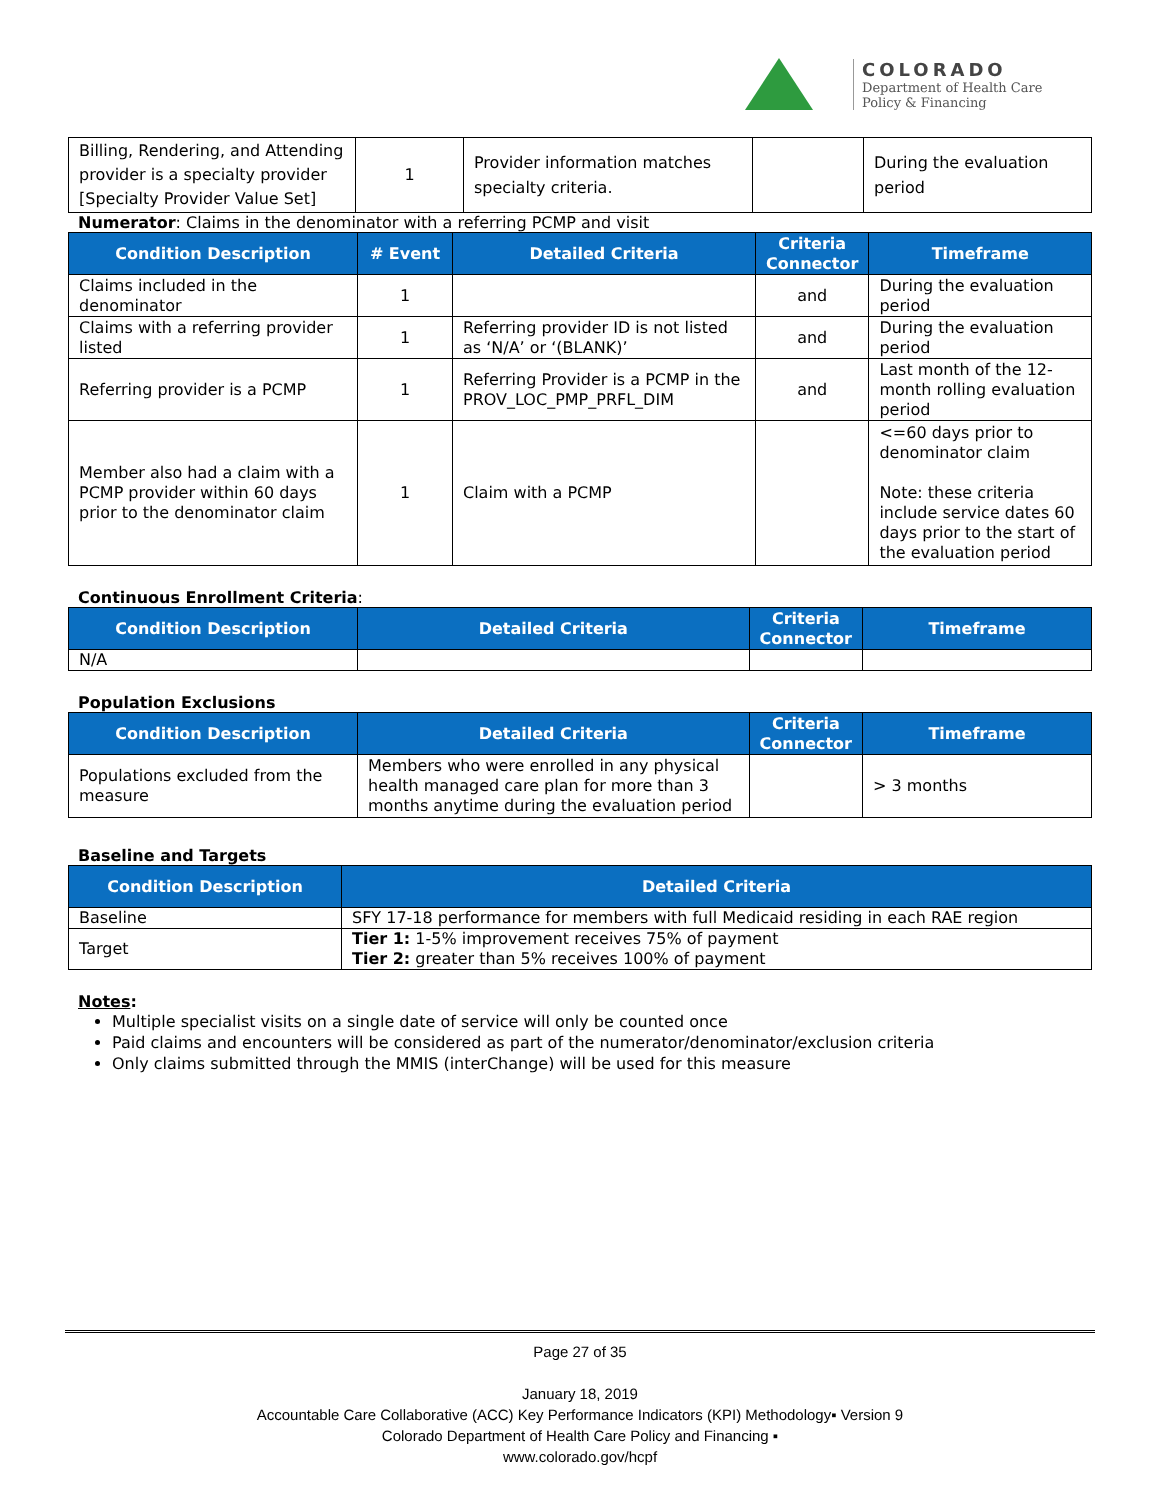COLORADO
Department of Health Care
Policy & Financing
| Billing, Rendering, and Attending provider is a specialty provider [Specialty Provider Value Set] | 1 | Provider information matches specialty criteria. | | During the evaluation period |
Numerator: Claims in the denominator with a referring PCMP and visit
| Condition Description | # Event | Detailed Criteria | Criteria Connector | Timeframe |
| --- | --- | --- | --- | --- |
| Claims included in the denominator | 1 | | and | During the evaluation period |
| Claims with a referring provider listed | 1 | Referring provider ID is not listed as ‘N/A’ or ‘(BLANK)’ | and | During the evaluation period |
| Referring provider is a PCMP | 1 | Referring Provider is a PCMP in the PROV_LOC_PMP_PRFL_DIM | and | Last month of the 12-month rolling evaluation period |
| Member also had a claim with a PCMP provider within 60 days prior to the denominator claim | 1 | Claim with a PCMP | | <=60 days prior to denominator claim Note: these criteria include service dates 60 days prior to the start of the evaluation period |
Continuous Enrollment Criteria:
| Condition Description | Detailed Criteria | Criteria Connector | Timeframe |
| --- | --- | --- | --- |
| N/A | | | |
Population Exclusions
| Condition Description | Detailed Criteria | Criteria Connector | Timeframe |
| --- | --- | --- | --- |
| Populations excluded from the measure | Members who were enrolled in any physical health managed care plan for more than 3 months anytime during the evaluation period | | > 3 months |
Baseline and Targets
| Condition Description | Detailed Criteria |
| --- | --- |
| Baseline | SFY 17-18 performance for members with full Medicaid residing in each RAE region |
| Target | Tier 1: 1-5% improvement receives 75% of payment Tier 2: greater than 5% receives 100% of payment |
Notes:
Multiple specialist visits on a single date of service will only be counted once
Paid claims and encounters will be considered as part of the numerator/denominator/exclusion criteria
Only claims submitted through the MMIS (interChange) will be used for this measure
Page 27 of 35
January 18, 2019
Accountable Care Collaborative (ACC) Key Performance Indicators (KPI) Methodology▪ Version 9
Colorado Department of Health Care Policy and Financing ▪
www.colorado.gov/hcpf